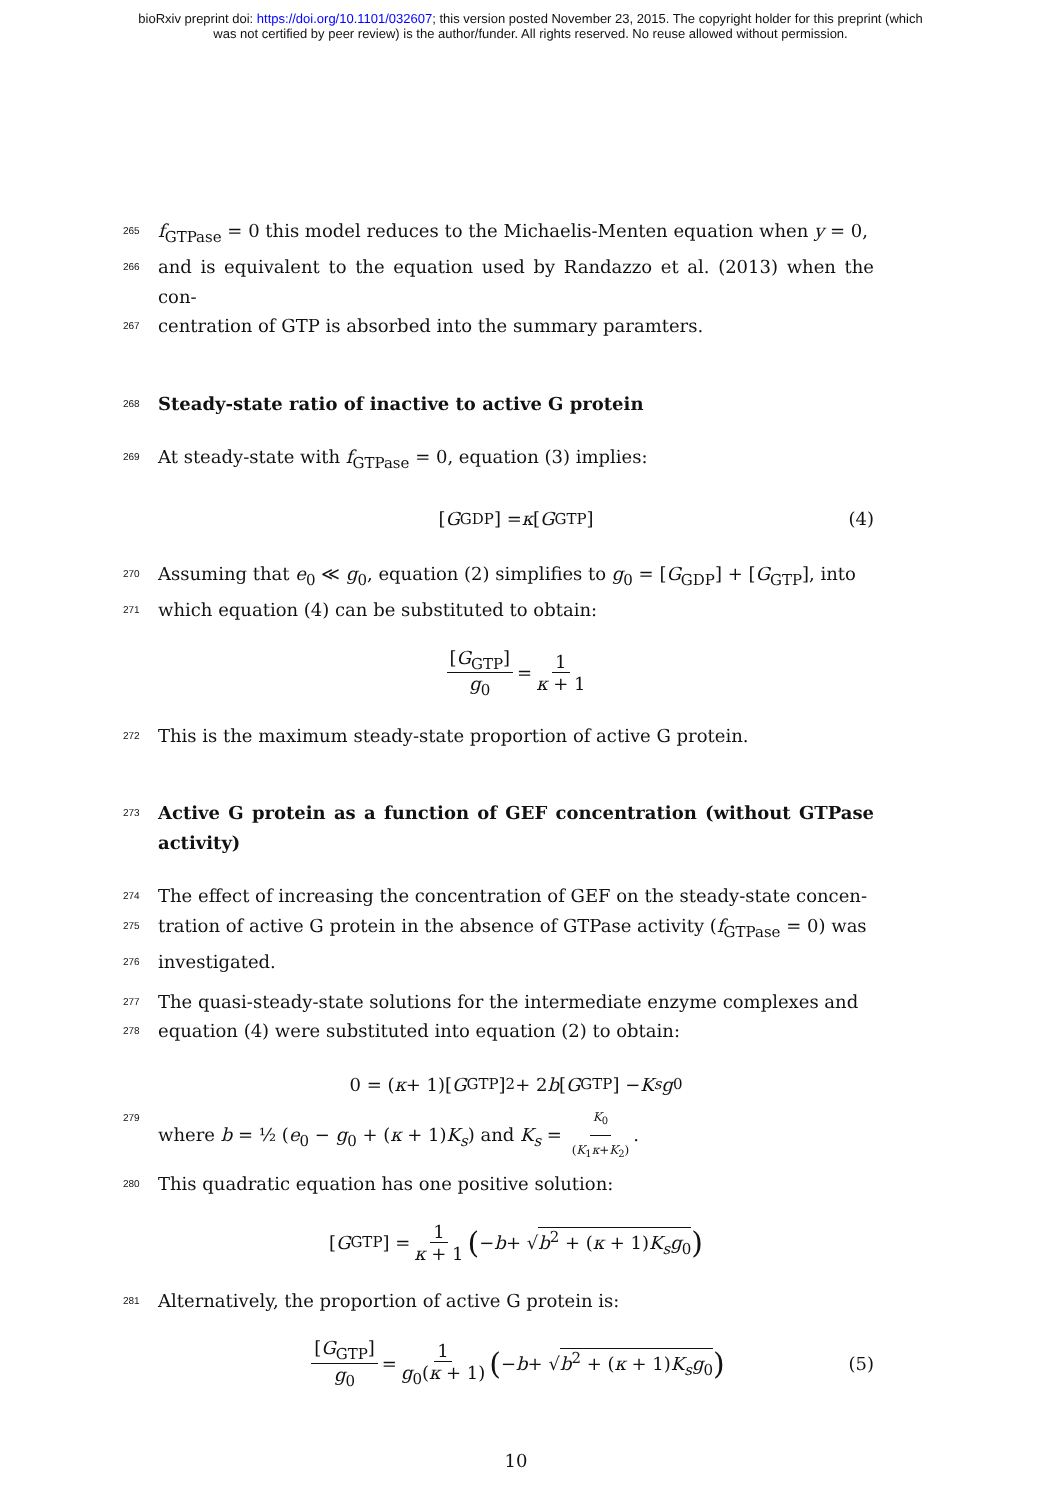bioRxiv preprint doi: https://doi.org/10.1101/032607; this version posted November 23, 2015. The copyright holder for this preprint (which
was not certified by peer review) is the author/funder. All rights reserved. No reuse allowed without permission.
265 f<sub>GTPase</sub> = 0 this model reduces to the Michaelis-Menten equation when y = 0,
266 and is equivalent to the equation used by Randazzo et al. (2013) when the con-
267 centration of GTP is absorbed into the summary paramters.
268
Steady-state ratio of inactive to active G protein
269 At steady-state with f<sub>GTPase</sub> = 0, equation (3) implies:
[G<sub>GDP</sub>] = κ [G<sub>GTP</sub>] (4)
270 Assuming that e<sub>0</sub> ≪ g<sub>0</sub>, equation (2) simplifies to g<sub>0</sub> = [G<sub>GDP</sub>] + [G<sub>GTP</sub>], into
271 which equation (4) can be substituted to obtain:
[G<sub>GTP</sub>] g<sub>0</sub> = 1 κ + 1
272 This is the maximum steady-state proportion of active G protein.
273
Active G protein as a function of GEF concentration (without GTPase activity)
274 The effect of increasing the concentration of GEF on the steady-state concen-
275 tration of active G protein in the absence of GTPase activity (f<sub>GTPase</sub> = 0) was
276 investigated.
277 The quasi-steady-state solutions for the intermediate enzyme complexes and
278 equation (4) were substituted into equation (2) to obtain:
0 = (κ + 1)[G<sub>GTP</sub>]<sup>2</sup> + 2 b [G<sub>GTP</sub>] − K<sub>s</sub> g<sub>0</sub>
279 where b = ½ (e<sub>0</sub> − g<sub>0</sub> + (κ + 1)K<sub>s</sub>) and K<sub>s</sub> = K<sub>0</sub> (K<sub>1</sub>κ+K<sub>2</sub>).
280 This quadratic equation has one positive solution:
[G<sub>GTP</sub>] = 1 κ + 1 (− b + √ b<sup>2</sup> + (κ + 1)K<sub>s</sub>g<sub>0</sub>)
281 Alternatively, the proportion of active G protein is:
[G<sub>GTP</sub>] g<sub>0</sub> = 1 g<sub>0</sub>(κ + 1) (− b + √ b<sup>2</sup> + (κ + 1)K<sub>s</sub>g<sub>0</sub>) (5)
10